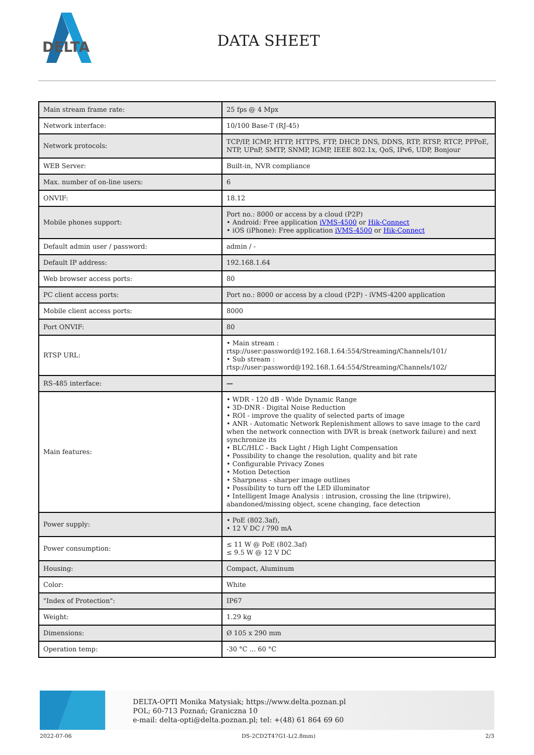DELTA
DATA SHEET
| Main stream frame rate: | 25 fps @ 4 Mpx |
| Network interface: | 10/100 Base-T (RJ-45) |
| Network protocols: | TCP/IP, ICMP, HTTP, HTTPS, FTP, DHCP, DNS, DDNS, RTP, RTSP, RTCP, PPPoE, NTP, UPnP, SMTP, SNMP, IGMP, IEEE 802.1x, QoS, IPv6, UDP, Bonjour |
| WEB Server: | Built-in, NVR compliance |
| Max. number of on-line users: | 6 |
| ONVIF: | 18.12 |
| Mobile phones support: | Port no.: 8000 or access by a cloud (P2P) • Android: Free application iVMS-4500 or Hik-Connect • iOS (iPhone): Free application iVMS-4500 or Hik-Connect |
| Default admin user / password: | admin / - |
| Default IP address: | 192.168.1.64 |
| Web browser access ports: | 80 |
| PC client access ports: | Port no.: 8000 or access by a cloud (P2P) - iVMS-4200 application |
| Mobile client access ports: | 8000 |
| Port ONVIF: | 80 |
| RTSP URL: | • Main stream : rtsp://user:password@192.168.1.64:554/Streaming/Channels/101/ • Sub stream : rtsp://user:password@192.168.1.64:554/Streaming/Channels/102/ |
| RS-485 interface: | — |
| Main features: | • WDR - 120 dB - Wide Dynamic Range • 3D-DNR - Digital Noise Reduction • ROI - improve the quality of selected parts of image • ANR - Automatic Network Replenishment allows to save image to the card when the network connection with DVR is break (network failure) and next synchronize its • BLC/HLC - Back Light / High Light Compensation • Possibility to change the resolution, quality and bit rate • Configurable Privacy Zones • Motion Detection • Sharpness - sharper image outlines • Possibility to turn off the LED illuminator • Intelligent Image Analysis : intrusion, crossing the line (tripwire), abandoned/missing object, scene changing, face detection |
| Power supply: | • PoE (802.3af), • 12 V DC / 790 mA |
| Power consumption: | ≤ 11 W @ PoE (802.3af) ≤ 9.5 W @ 12 V DC |
| Housing: | Compact, Aluminum |
| Color: | White |
| "Index of Protection": | IP67 |
| Weight: | 1.29 kg |
| Dimensions: | Ø 105 x 290 mm |
| Operation temp: | -30 °C ... 60 °C |
DELTA-OPTI Monika Matysiak; https://www.delta.poznan.pl
POL; 60-713 Poznań; Graniczna 10
e-mail: delta-opti@delta.poznan.pl; tel: +(48) 61 864 69 60
2022-07-06 DS-2CD2T47G1-L(2.8mm) 2/3